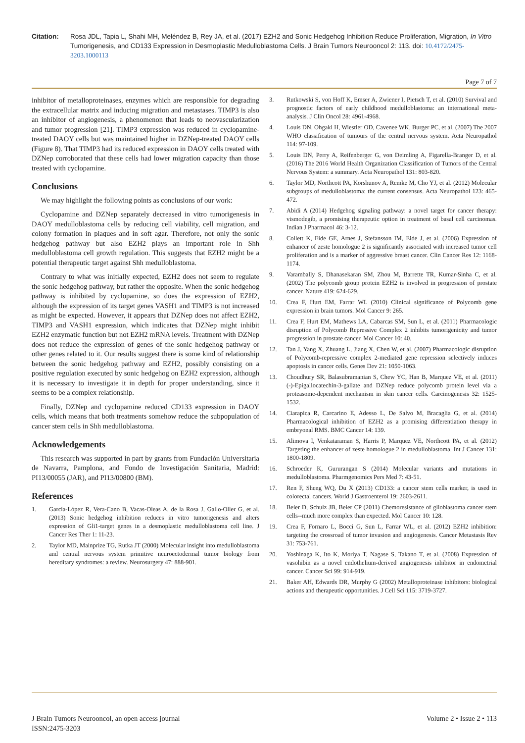Citation: Rosa JDL, Tapia L, Shahi MH, Meléndez B, Rey JA, et al. (2017) EZH2 and Sonic Hedgehog Inhibition Reduce Proliferation, Migration, In Vitro Tumorigenesis, and CD133 Expression in Desmoplastic Medulloblastoma Cells. J Brain Tumors Neurooncol 2: 113. doi: 10.4172/2475-3203.1000113
Page 7 of 7
inhibitor of metalloproteinases, enzymes which are responsible for degrading the extracellular matrix and inducing migration and metastases. TIMP3 is also an inhibitor of angiogenesis, a phenomenon that leads to neovascularization and tumor progression [21]. TIMP3 expression was reduced in cyclopamine-treated DAOY cells but was maintained higher in DZNep-treated DAOY cells (Figure 8). That TIMP3 had its reduced expression in DAOY cells treated with DZNep corroborated that these cells had lower migration capacity than those treated with cyclopamine.
Conclusions
We may highlight the following points as conclusions of our work:
Cyclopamine and DZNep separately decreased in vitro tumorigenesis in DAOY medulloblastoma cells by reducing cell viability, cell migration, and colony formation in plaques and in soft agar. Therefore, not only the sonic hedgehog pathway but also EZH2 plays an important role in Shh medulloblastoma cell growth regulation. This suggests that EZH2 might be a potential therapeutic target against Shh medulloblastoma.
Contrary to what was initially expected, EZH2 does not seem to regulate the sonic hedgehog pathway, but rather the opposite. When the sonic hedgehog pathway is inhibited by cyclopamine, so does the expression of EZH2, although the expression of its target genes VASH1 and TIMP3 is not increased as might be expected. However, it appears that DZNep does not affect EZH2, TIMP3 and VASH1 expression, which indicates that DZNep might inhibit EZH2 enzymatic function but not EZH2 mRNA levels. Treatment with DZNep does not reduce the expression of genes of the sonic hedgehog pathway or other genes related to it. Our results suggest there is some kind of relationship between the sonic hedgehog pathway and EZH2, possibly consisting on a positive regulation executed by sonic hedgehog on EZH2 expression, although it is necessary to investigate it in depth for proper understanding, since it seems to be a complex relationship.
Finally, DZNep and cyclopamine reduced CD133 expression in DAOY cells, which means that both treatments somehow reduce the subpopulation of cancer stem cells in Shh medulloblastoma.
Acknowledgements
This research was supported in part by grants from Fundación Universitaria de Navarra, Pamplona, and Fondo de Investigación Sanitaria, Madrid: PI13/00055 (JAR), and PI13/00800 (BM).
References
1. García-López R, Vera-Cano B, Vacas-Oleas A, de la Rosa J, Gallo-Oller G, et al. (2013) Sonic hedgehog inhibition reduces in vitro tumorigenesis and alters expression of Gli1-target genes in a desmoplastic medulloblastoma cell line. J Cancer Res Ther 1: 11-23.
2. Taylor MD, Mainprize TG, Rutka JT (2000) Molecular insight into medulloblastoma and central nervous system primitive neuroectodermal tumor biology from hereditary syndromes: a review. Neurosurgery 47: 888-901.
3. Rutkowski S, von Hoff K, Emser A, Zwiener I, Pietsch T, et al. (2010) Survival and prognostic factors of early childhood medulloblastoma: an international meta-analysis. J Clin Oncol 28: 4961-4968.
4. Louis DN, Ohgaki H, Wiestler OD, Cavenee WK, Burger PC, et al. (2007) The 2007 WHO classification of tumours of the central nervous system. Acta Neuropathol 114: 97-109.
5. Louis DN, Perry A, Reifenberger G, von Deimling A, Figarella-Branger D, et al. (2016) The 2016 World Health Organization Classification of Tumors of the Central Nervous System: a summary. Acta Neuropathol 131: 803-820.
6. Taylor MD, Northcott PA, Korshunov A, Remke M, Cho YJ, et al. (2012) Molecular subgroups of medulloblastoma: the current consensus. Acta Neuropathol 123: 465-472.
7. Abidi A (2014) Hedgehog signaling pathway: a novel target for cancer therapy: vismodegib, a promising therapeutic option in treatment of basal cell carcinomas. Indian J Pharmacol 46: 3-12.
8. Collett K, Eide GE, Arnes J, Stefansson IM, Eide J, et al. (2006) Expression of enhancer of zeste homologue 2 is significantly associated with increased tumor cell proliferation and is a marker of aggressive breast cancer. Clin Cancer Res 12: 1168-1174.
9. Varambally S, Dhanasekaran SM, Zhou M, Barrette TR, Kumar-Sinha C, et al. (2002) The polycomb group protein EZH2 is involved in progression of prostate cancer. Nature 419: 624-629.
10. Crea F, Hurt EM, Farrar WL (2010) Clinical significance of Polycomb gene expression in brain tumors. Mol Cancer 9: 265.
11. Crea F, Hurt EM, Mathews LA, Cabarcas SM, Sun L, et al. (2011) Pharmacologic disruption of Polycomb Repressive Complex 2 inhibits tumorigenicity and tumor progression in prostate cancer. Mol Cancer 10: 40.
12. Tan J, Yang X, Zhuang L, Jiang X, Chen W, et al. (2007) Pharmacologic disruption of Polycomb-repressive complex 2-mediated gene repression selectively induces apoptosis in cancer cells. Genes Dev 21: 1050-1063.
13. Choudhury SR, Balasubramanian S, Chew YC, Han B, Marquez VE, et al. (2011) (-)-Epigallocatechin-3-gallate and DZNep reduce polycomb protein level via a proteasome-dependent mechanism in skin cancer cells. Carcinogenesis 32: 1525-1532.
14. Ciarapica R, Carcarino E, Adesso L, De Salvo M, Bracaglia G, et al. (2014) Pharmacological inhibition of EZH2 as a promising differentiation therapy in embryonal RMS. BMC Cancer 14: 139.
15. Alimova I, Venkataraman S, Harris P, Marquez VE, Northcott PA, et al. (2012) Targeting the enhancer of zeste homologue 2 in medulloblastoma. Int J Cancer 131: 1800-1809.
16. Schroeder K, Gururangan S (2014) Molecular variants and mutations in medulloblastoma. Pharmgenomics Pers Med 7: 43-51.
17. Ren F, Sheng WQ, Du X (2013) CD133: a cancer stem cells marker, is used in colorectal cancers. World J Gastroenterol 19: 2603-2611.
18. Beier D, Schulz JB, Beier CP (2011) Chemoresistance of glioblastoma cancer stem cells--much more complex than expected. Mol Cancer 10: 128.
19. Crea F, Fornaro L, Bocci G, Sun L, Farrar WL, et al. (2012) EZH2 inhibition: targeting the crossroad of tumor invasion and angiogenesis. Cancer Metastasis Rev 31: 753-761.
20. Yoshinaga K, Ito K, Moriya T, Nagase S, Takano T, et al. (2008) Expression of vasohibin as a novel endothelium-derived angiogenesis inhibitor in endometrial cancer. Cancer Sci 99: 914-919.
21. Baker AH, Edwards DR, Murphy G (2002) Metalloproteinase inhibitors: biological actions and therapeutic opportunities. J Cell Sci 115: 3719-3727.
J Brain Tumors Neurooncol, an open access journal
ISSN:2475-3203
Volume 2 • Issue 2 • 113